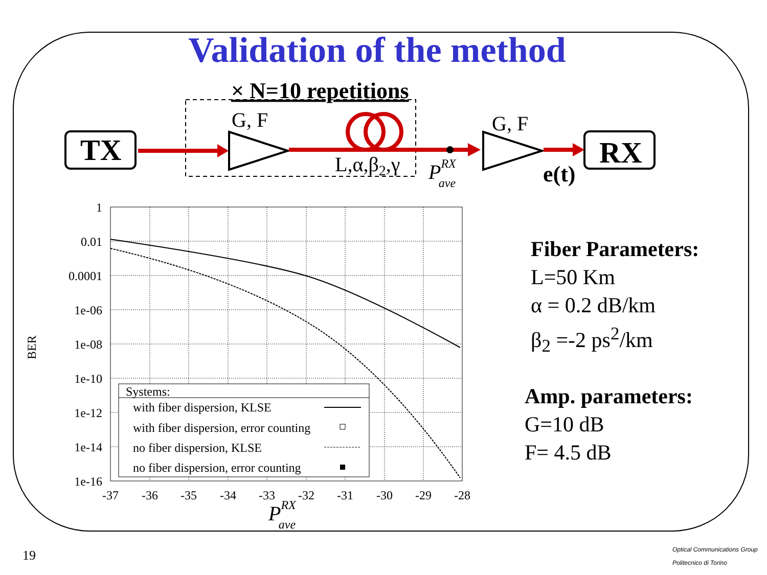Validation of the method
TX
RX
× N=10 repetitions
G, F
L,α,β2,γ
PRXave
G, F
e(t)
1
0.01
0.0001
1e-06
1e-08
1e-10
1e-12
1e-14
1e-16
-37
-36
-35
-34
-33
-32
-31
-30
-29
-28
BER
PRXave
Systems:
with fiber dispersion, KLSE
with fiber dispersion, error counting
no fiber dispersion, KLSE
no fiber dispersion, error counting
Fiber Parameters:
L=50 Km
α = 0.2 dB/km
β<sub>2</sub> =-2 ps<sup>2</sup>/km
Amp. parameters:
G=10 dB
F= 4.5 dB
19
Optical Communications Group
Politecnico di Torino